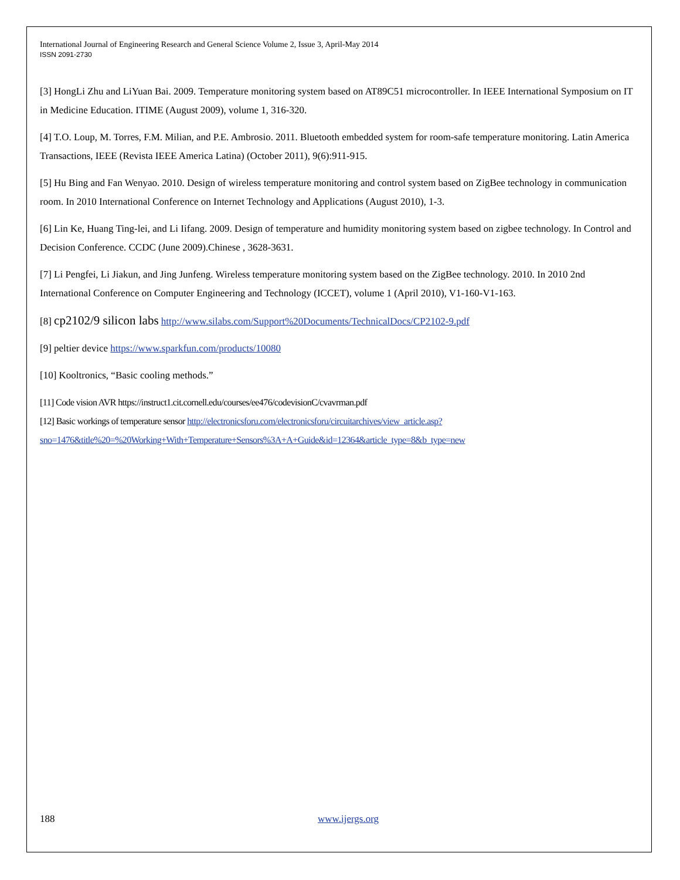International Journal of Engineering Research and General Science Volume 2, Issue 3, April-May 2014
ISSN 2091-2730
[3] HongLi Zhu and LiYuan Bai. 2009. Temperature monitoring system based on AT89C51 microcontroller. In IEEE International Symposium on IT in Medicine Education. ITIME (August 2009), volume 1, 316-320.
[4] T.O. Loup, M. Torres, F.M. Milian, and P.E. Ambrosio. 2011. Bluetooth embedded system for room-safe temperature monitoring. Latin America Transactions, IEEE (Revista IEEE America Latina) (October 2011), 9(6):911-915.
[5] Hu Bing and Fan Wenyao. 2010. Design of wireless temperature monitoring and control system based on ZigBee technology in communication room. In 2010 International Conference on Internet Technology and Applications (August 2010), 1-3.
[6] Lin Ke, Huang Ting-lei, and Li Iifang. 2009. Design of temperature and humidity monitoring system based on zigbee technology. In Control and Decision Conference. CCDC (June 2009).Chinese , 3628-3631.
[7] Li Pengfei, Li Jiakun, and Jing Junfeng. Wireless temperature monitoring system based on the ZigBee technology. 2010. In 2010 2nd International Conference on Computer Engineering and Technology (ICCET), volume 1 (April 2010), V1-160-V1-163.
[8] cp2102/9 silicon labs http://www.silabs.com/Support%20Documents/TechnicalDocs/CP2102-9.pdf
[9] peltier device https://www.sparkfun.com/products/10080
[10] Kooltronics, “Basic cooling methods.”
[11] Code vision AVR https://instruct1.cit.cornell.edu/courses/ee476/codevisionC/cvavrman.pdf
[12] Basic workings of temperature sensor http://electronicsforu.com/electronicsforu/circuitarchives/view_article.asp?sno=1476&title%20=%20Working+With+Temperature+Sensors%3A+A+Guide&id=12364&article_type=8&b_type=new
188 www.ijergs.org